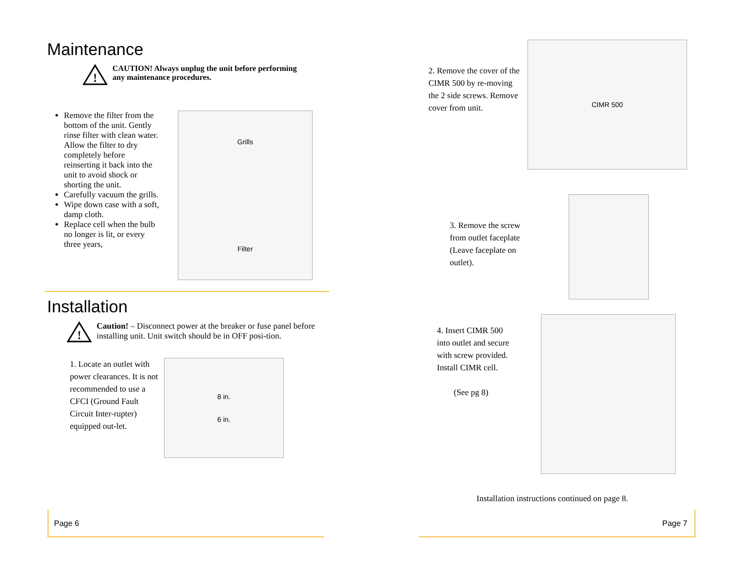Maintenance
!
CAUTION! Always unplug the unit before performing
any maintenance procedures.
Remove the filter from the bottom of the unit. Gently rinse filter with clean water. Allow the filter to dry completely before reinserting it back into the unit to avoid shock or shorting the unit.
Carefully vacuum the grills.
Wipe down case with a soft, damp cloth.
Replace cell when the bulb no longer is lit, or every three years,
Grills
Filter
Installation
!
Caution! – Disconnect power at the breaker or fuse panel before installing unit. Unit switch should be in OFF posi-tion.
1. Locate an outlet with power clearances. It is not recommended to use a CFCI (Ground Fault Circuit Inter-rupter) equipped out-let.
8 in.
6 in.
2. Remove the cover of the CIMR 500 by re-moving the 2 side screws. Remove cover from unit.
CIMR 500
3. Remove the screw from outlet faceplate (Leave faceplate on outlet).
4. Insert CIMR 500 into outlet and secure with screw provided. Install CIMR cell.
(See pg 8)
Installation instructions continued on page 8.
Page 6 Page 7